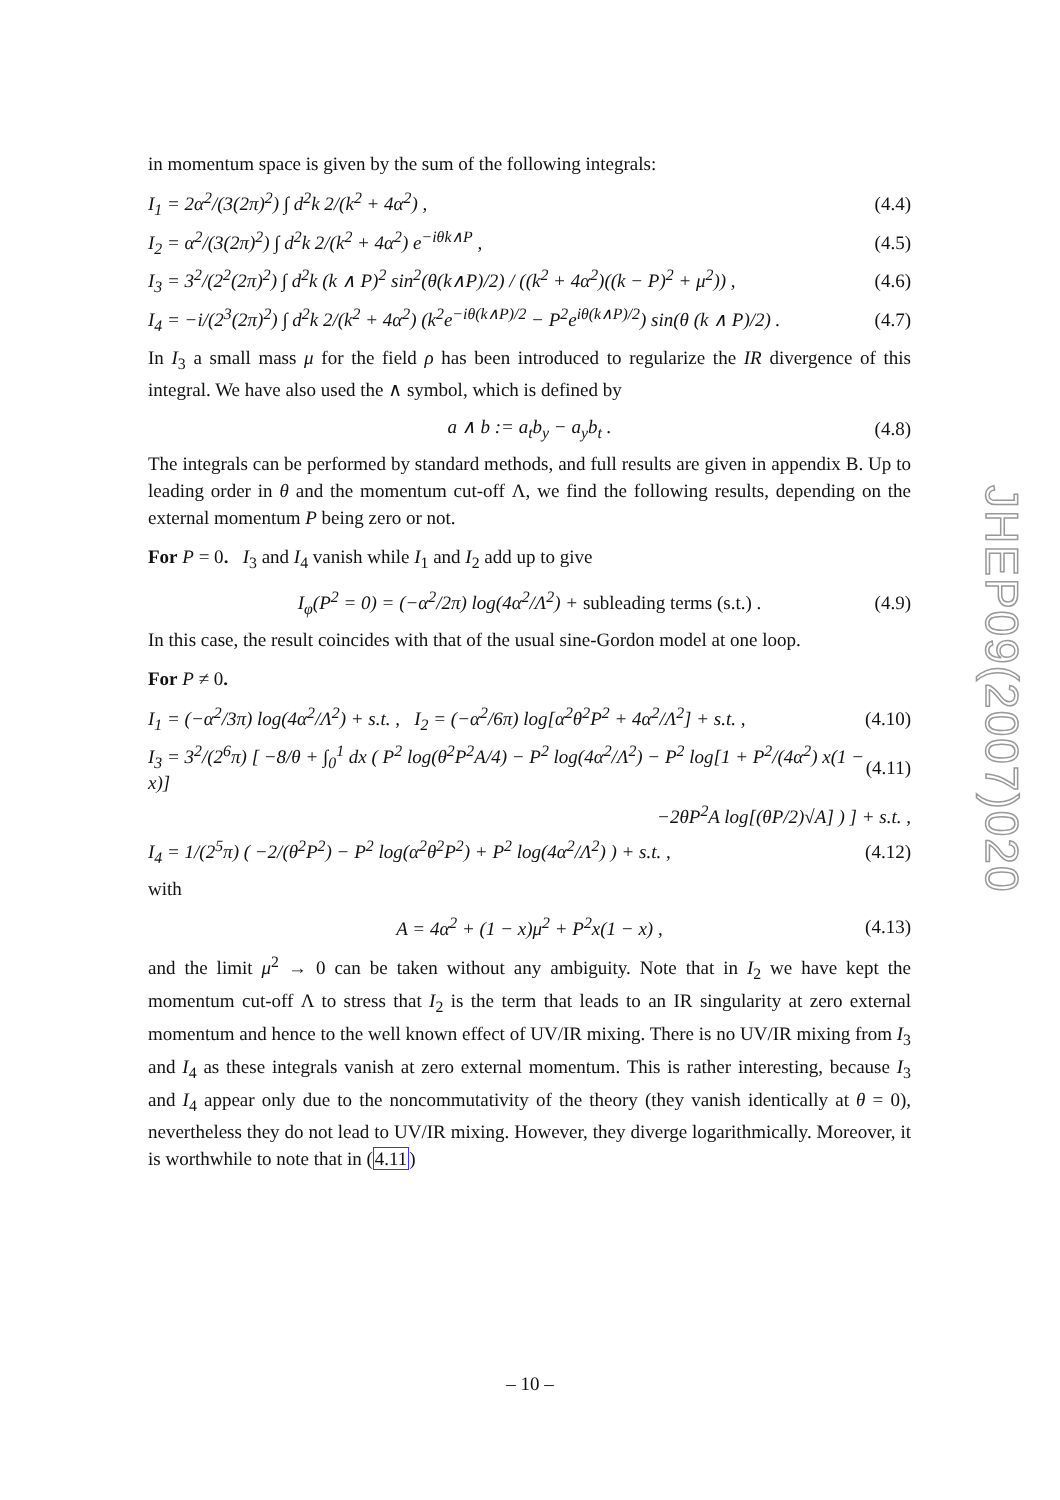in momentum space is given by the sum of the following integrals:
I<sub>1</sub> = 2α<sup>2</sup>/(3(2π)<sup>2</sup>) ∫ d<sup>2</sup>k 2/(k<sup>2</sup> + 4α<sup>2</sup>) , (4.4)
I<sub>2</sub> = α<sup>2</sup>/(3(2π)<sup>2</sup>) ∫ d<sup>2</sup>k 2/(k<sup>2</sup> + 4α<sup>2</sup>) e<sup>−iθk∧P</sup> , (4.5)
I<sub>3</sub> = 3<sup>2</sup>/(2<sup>2</sup>(2π)<sup>2</sup>) ∫ d<sup>2</sup>k (k ∧ P)<sup>2</sup> sin<sup>2</sup>(θ(k∧P)/2) / ((k<sup>2</sup> + 4α<sup>2</sup>)((k − P)<sup>2</sup> + μ<sup>2</sup>)) , (4.6)
I<sub>4</sub> = −i/(2<sup>3</sup>(2π)<sup>2</sup>) ∫ d<sup>2</sup>k 2/(k<sup>2</sup> + 4α<sup>2</sup>) (k<sup>2</sup>e<sup>−iθ(k∧P)/2</sup> − P<sup>2</sup>e<sup>iθ(k∧P)/2</sup>) sin(θ (k ∧ P)/2) . (4.7)
In I<sub>3</sub> a small mass μ for the field ρ has been introduced to regularize the IR divergence of this integral. We have also used the ∧ symbol, which is defined by
a ∧ b := a<sub>t</sub>b<sub>y</sub> − a<sub>y</sub>b<sub>t</sub> . (4.8)
The integrals can be performed by standard methods, and full results are given in appendix B. Up to leading order in θ and the momentum cut-off Λ, we find the following results, depending on the external momentum P being zero or not.
For P = 0. I<sub>3</sub> and I<sub>4</sub> vanish while I<sub>1</sub> and I<sub>2</sub> add up to give
I<sub>φ</sub>(P<sup>2</sup> = 0) = (−α<sup>2</sup>/2π) log(4α<sup>2</sup>/Λ<sup>2</sup>) + subleading terms (s.t.) . (4.9)
In this case, the result coincides with that of the usual sine-Gordon model at one loop.
For P ≠ 0.
I<sub>1</sub> = (−α<sup>2</sup>/3π) log(4α<sup>2</sup>/Λ<sup>2</sup>) + s.t. , I<sub>2</sub> = (−α<sup>2</sup>/6π) log[α<sup>2</sup>θ<sup>2</sup>P<sup>2</sup> + 4α<sup>2</sup>/Λ<sup>2</sup>] + s.t. , (4.10)
I<sub>3</sub> = 3<sup>2</sup>/(2<sup>6</sup>π) [ −8/θ + ∫<sub>0</sub><sup>1</sup> dx ( P<sup>2</sup> log(θ<sup>2</sup>P<sup>2</sup>A/4) − P<sup>2</sup> log(4α<sup>2</sup>/Λ<sup>2</sup>) − P<sup>2</sup> log[1 + P<sup>2</sup>/(4α<sup>2</sup>) x(1 − x)] (4.11)
−2θP<sup>2</sup>A log[(θP/2)√A] ) ] + s.t. ,
I<sub>4</sub> = 1/(2<sup>5</sup>π) ( −2/(θ<sup>2</sup>P<sup>2</sup>) − P<sup>2</sup> log(α<sup>2</sup>θ<sup>2</sup>P<sup>2</sup>) + P<sup>2</sup> log(4α<sup>2</sup>/Λ<sup>2</sup>) ) + s.t. , (4.12)
with
A = 4α<sup>2</sup> + (1 − x)μ<sup>2</sup> + P<sup>2</sup>x(1 − x) , (4.13)
and the limit μ<sup>2</sup> → 0 can be taken without any ambiguity. Note that in I<sub>2</sub> we have kept the momentum cut-off Λ to stress that I<sub>2</sub> is the term that leads to an IR singularity at zero external momentum and hence to the well known effect of UV/IR mixing. There is no UV/IR mixing from I<sub>3</sub> and I<sub>4</sub> as these integrals vanish at zero external momentum. This is rather interesting, because I<sub>3</sub> and I<sub>4</sub> appear only due to the noncommutativity of the theory (they vanish identically at θ = 0), nevertheless they do not lead to UV/IR mixing. However, they diverge logarithmically. Moreover, it is worthwhile to note that in (4.11)
JHEP09(2007)020
– 10 –